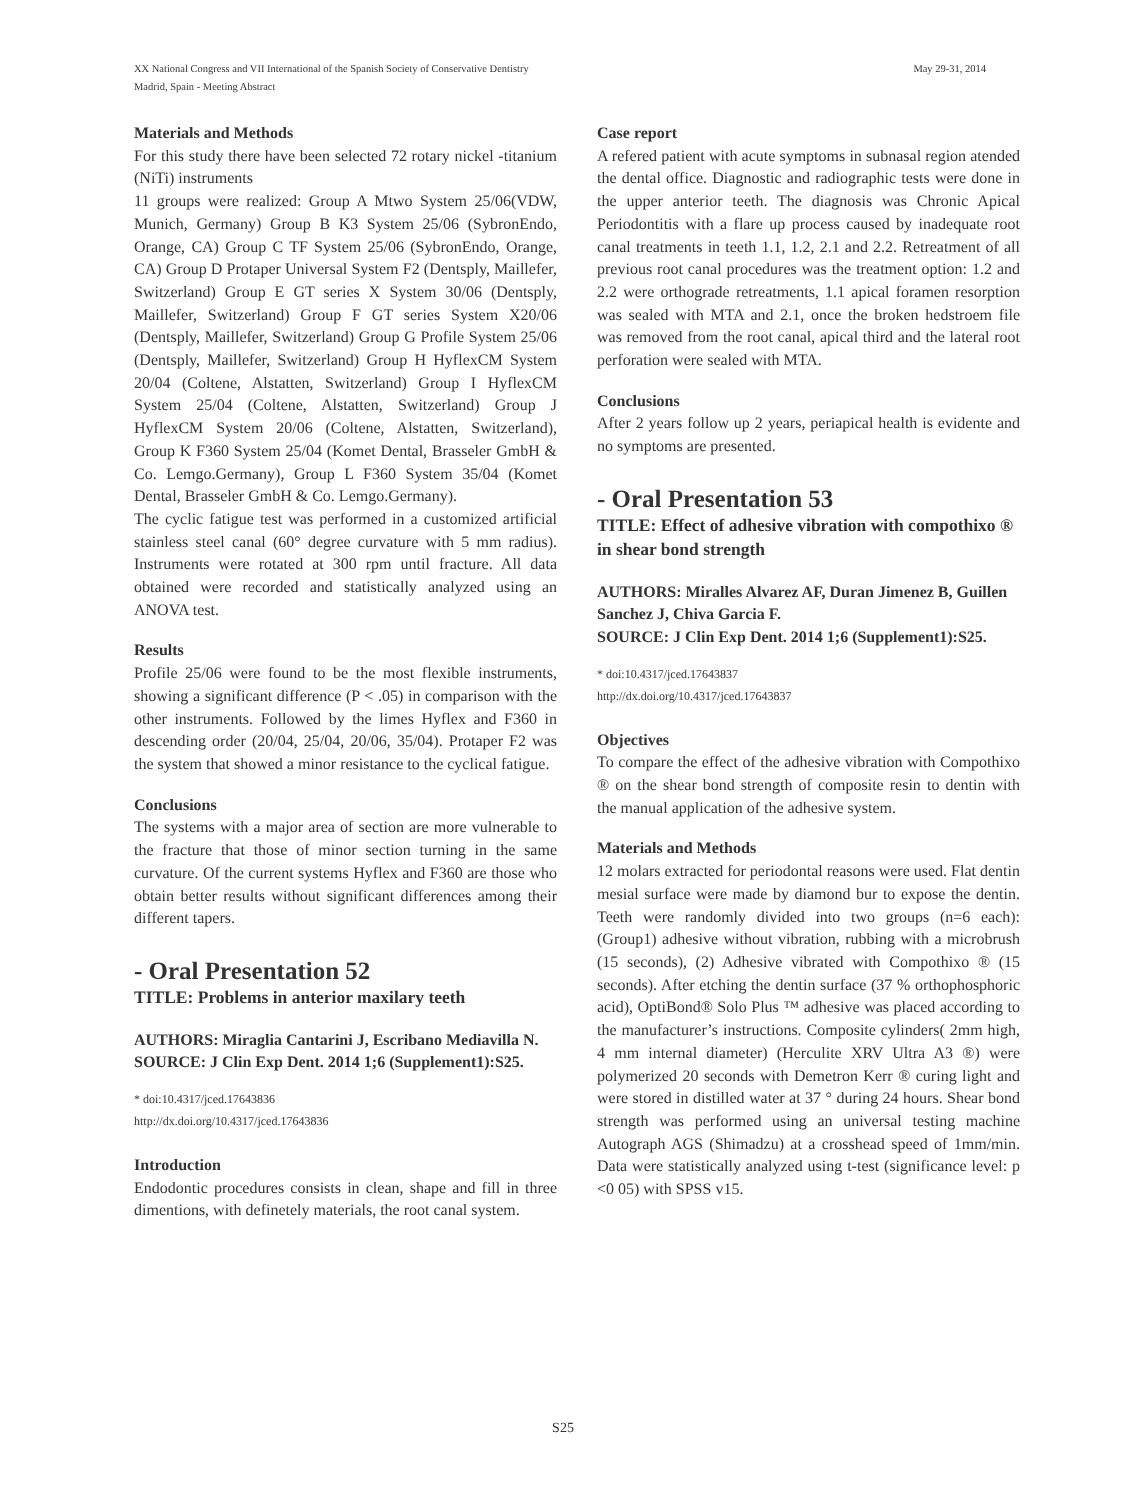May 29-31, 2014 XX National Congress and VII International of the Spanish Society of Conservative Dentistry
Madrid, Spain - Meeting Abstract
Materials and Methods
For this study there have been selected 72 rotary nickel -titanium (NiTi) instruments
11 groups were realized: Group A Mtwo System 25/06(VDW, Munich, Germany) Group B K3 System 25/06 (SybronEndo, Orange, CA) Group C TF System 25/06 (SybronEndo, Orange, CA) Group D Protaper Universal System F2 (Dentsply, Maillefer, Switzerland) Group E GT series X System 30/06 (Dentsply, Maillefer, Switzerland) Group F GT series System X20/06 (Dentsply, Maillefer, Switzerland) Group G Profile System 25/06 (Dentsply, Maillefer, Switzerland) Group H HyflexCM System 20/04 (Coltene, Alstatten, Switzerland) Group I HyflexCM System 25/04 (Coltene, Alstatten, Switzerland) Group J HyflexCM System 20/06 (Coltene, Alstatten, Switzerland), Group K F360 System 25/04 (Komet Dental, Brasseler GmbH & Co. Lemgo.Germany), Group L F360 System 35/04 (Komet Dental, Brasseler GmbH & Co. Lemgo.Germany).
The cyclic fatigue test was performed in a customized artificial stainless steel canal (60° degree curvature with 5 mm radius). Instruments were rotated at 300 rpm until fracture. All data obtained were recorded and statistically analyzed using an ANOVA test.
Results
Profile 25/06 were found to be the most flexible instruments, showing a significant difference (P < .05) in comparison with the other instruments. Followed by the limes Hyflex and F360 in descending order (20/04, 25/04, 20/06, 35/04). Protaper F2 was the system that showed a minor resistance to the cyclical fatigue.
Conclusions
The systems with a major area of section are more vulnerable to the fracture that those of minor section turning in the same curvature. Of the current systems Hyflex and F360 are those who obtain better results without significant differences among their different tapers.
- Oral Presentation 52
TITLE: Problems in anterior maxilary teeth
AUTHORS: Miraglia Cantarini J, Escribano Mediavilla N.
SOURCE: J Clin Exp Dent. 2014 1;6 (Supplement1):S25.
* doi:10.4317/jced.17643836
http://dx.doi.org/10.4317/jced.17643836
Introduction
Endodontic procedures consists in clean, shape and fill in three dimentions, with definetely materials, the root canal system.
Case report
A refered patient with acute symptoms in subnasal region atended the dental office. Diagnostic and radiographic tests were done in the upper anterior teeth. The diagnosis was Chronic Apical Periodontitis with a flare up process caused by inadequate root canal treatments in teeth 1.1, 1.2, 2.1 and 2.2. Retreatment of all previous root canal procedures was the treatment option: 1.2 and 2.2 were orthograde retreatments, 1.1 apical foramen resorption was sealed with MTA and 2.1, once the broken hedstroem file was removed from the root canal, apical third and the lateral root perforation were sealed with MTA.
Conclusions
After 2 years follow up 2 years, periapical health is evidente and no symptoms are presented.
- Oral Presentation 53
TITLE: Effect of adhesive vibration with compothixo ® in shear bond strength
AUTHORS: Miralles Alvarez AF, Duran Jimenez B, Guillen Sanchez J, Chiva Garcia F.
SOURCE: J Clin Exp Dent. 2014 1;6 (Supplement1):S25.
* doi:10.4317/jced.17643837
http://dx.doi.org/10.4317/jced.17643837
Objectives
To compare the effect of the adhesive vibration with Compothixo ® on the shear bond strength of composite resin to dentin with the manual application of the adhesive system.
Materials and Methods
12 molars extracted for periodontal reasons were used. Flat dentin mesial surface were made by diamond bur to expose the dentin. Teeth were randomly divided into two groups (n=6 each): (Group1) adhesive without vibration, rubbing with a microbrush (15 seconds), (2) Adhesive vibrated with Compothixo ® (15 seconds). After etching the dentin surface (37 % orthophosphoric acid), OptiBond® Solo Plus ™ adhesive was placed according to the manufacturer’s instructions. Composite cylinders( 2mm high, 4 mm internal diameter) (Herculite XRV Ultra A3 ®) were polymerized 20 seconds with Demetron Kerr ® curing light and were stored in distilled water at 37 ° during 24 hours. Shear bond strength was performed using an universal testing machine Autograph AGS (Shimadzu) at a crosshead speed of 1mm/min. Data were statistically analyzed using t-test (significance level: p <0 05) with SPSS v15.
S25